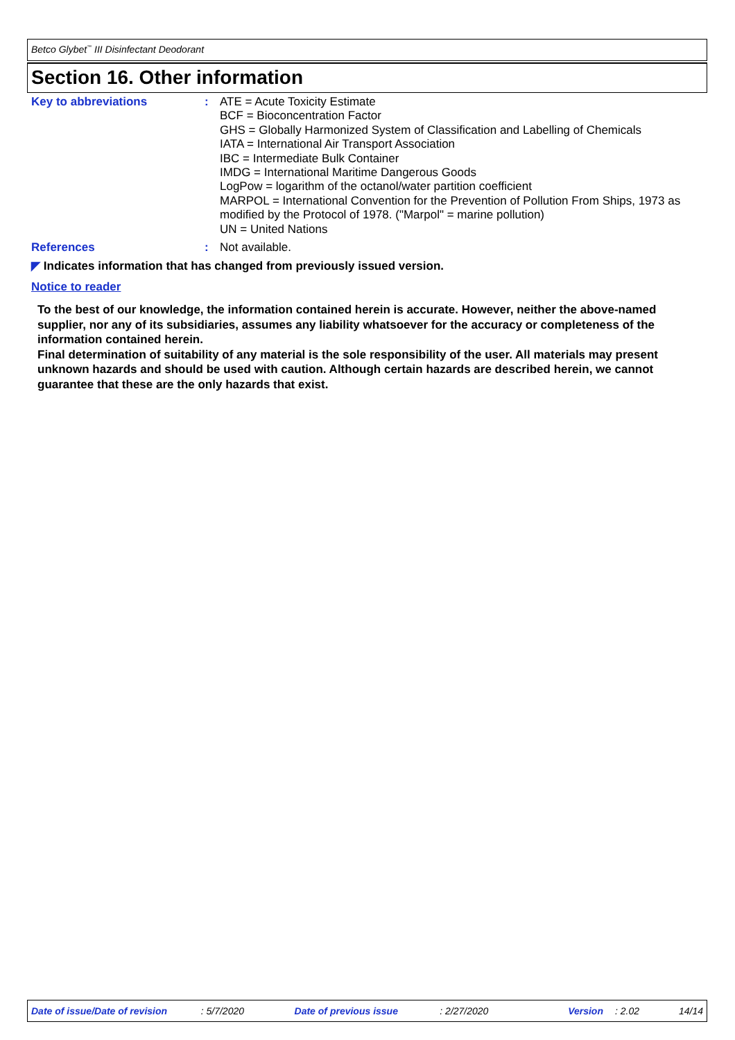Betco Glybet<sup>™</sup> III Disinfectant Deodorant
Section 16. Other information
Key to abbreviations :
ATE = Acute Toxicity Estimate
BCF = Bioconcentration Factor
GHS = Globally Harmonized System of Classification and Labelling of Chemicals
IATA = International Air Transport Association
IBC = Intermediate Bulk Container
IMDG = International Maritime Dangerous Goods
LogPow = logarithm of the octanol/water partition coefficient
MARPOL = International Convention for the Prevention of Pollution From Ships, 1973 as modified by the Protocol of 1978. ("Marpol" = marine pollution)
UN = United Nations
References :
Not available.
◤ Indicates information that has changed from previously issued version.
Notice to reader
To the best of our knowledge, the information contained herein is accurate. However, neither the above-named supplier, nor any of its subsidiaries, assumes any liability whatsoever for the accuracy or completeness of the information contained herein.
Final determination of suitability of any material is the sole responsibility of the user. All materials may present unknown hazards and should be used with caution. Although certain hazards are described herein, we cannot guarantee that these are the only hazards that exist.
Date of issue/Date of revision: 5/7/2020 Date of previous issue: 2/27/2020 Version: 2.02 14/14